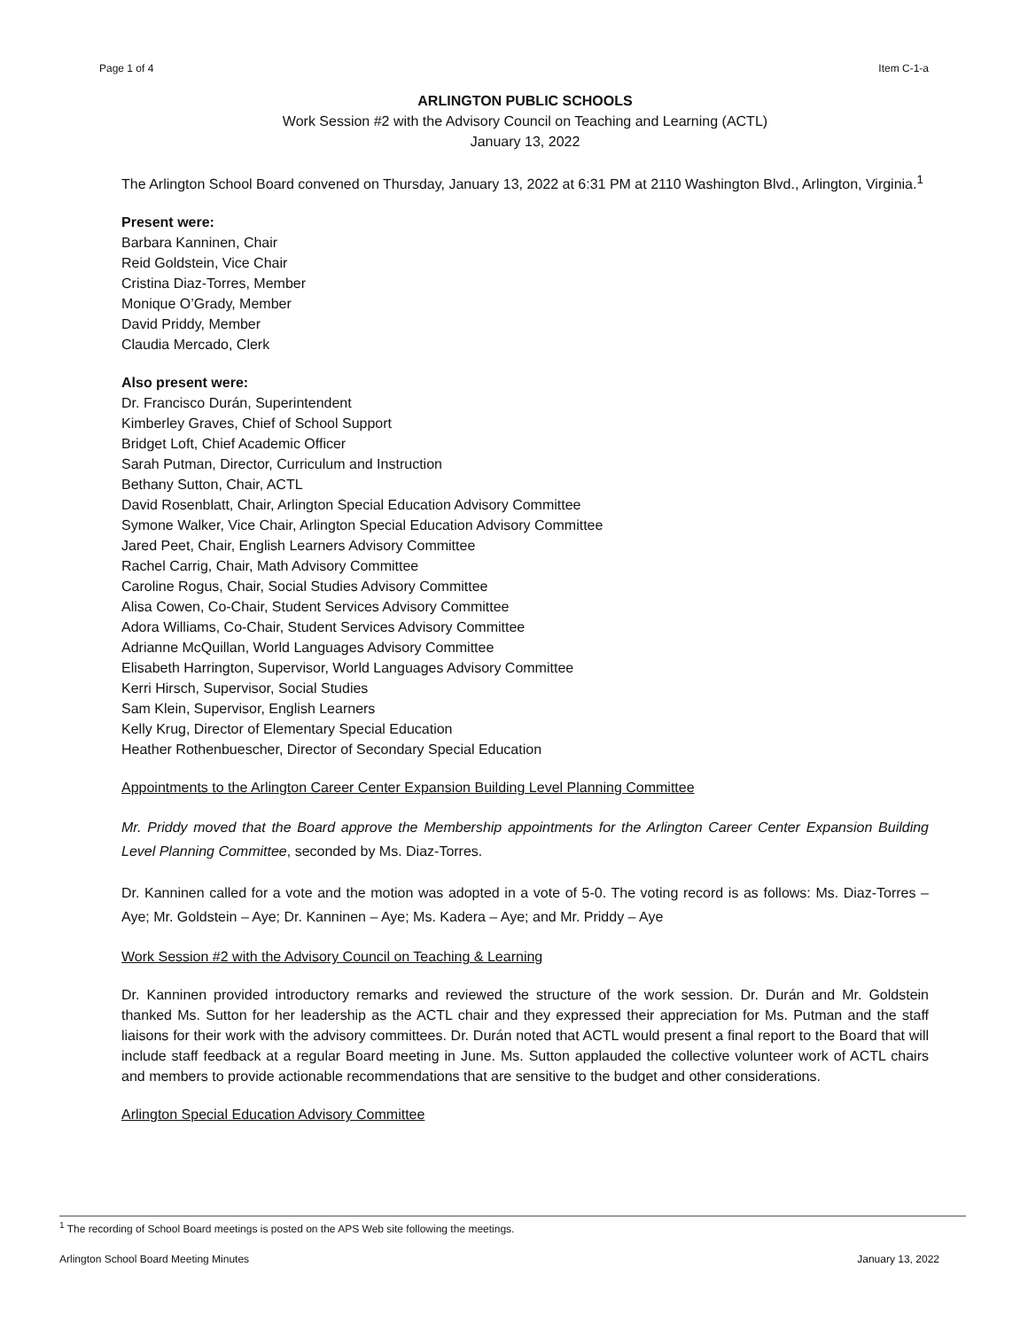Page 1 of 4 Item C-1-a
ARLINGTON PUBLIC SCHOOLS
Work Session #2 with the Advisory Council on Teaching and Learning (ACTL)
January 13, 2022
The Arlington School Board convened on Thursday, January 13, 2022 at 6:31 PM at 2110 Washington Blvd., Arlington, Virginia.<sup>1</sup>
Present were:
Barbara Kanninen, Chair
Reid Goldstein, Vice Chair
Cristina Diaz-Torres, Member
Monique O’Grady, Member
David Priddy, Member
Claudia Mercado, Clerk
Also present were:
Dr. Francisco Durán, Superintendent
Kimberley Graves, Chief of School Support
Bridget Loft, Chief Academic Officer
Sarah Putman, Director, Curriculum and Instruction
Bethany Sutton, Chair, ACTL
David Rosenblatt, Chair, Arlington Special Education Advisory Committee
Symone Walker, Vice Chair, Arlington Special Education Advisory Committee
Jared Peet, Chair, English Learners Advisory Committee
Rachel Carrig, Chair, Math Advisory Committee
Caroline Rogus, Chair, Social Studies Advisory Committee
Alisa Cowen, Co-Chair, Student Services Advisory Committee
Adora Williams, Co-Chair, Student Services Advisory Committee
Adrianne McQuillan, World Languages Advisory Committee
Elisabeth Harrington, Supervisor, World Languages Advisory Committee
Kerri Hirsch, Supervisor, Social Studies
Sam Klein, Supervisor, English Learners
Kelly Krug, Director of Elementary Special Education
Heather Rothenbuescher, Director of Secondary Special Education
Appointments to the Arlington Career Center Expansion Building Level Planning Committee
Mr. Priddy moved that the Board approve the Membership appointments for the Arlington Career Center Expansion Building Level Planning Committee, seconded by Ms. Diaz-Torres.
Dr. Kanninen called for a vote and the motion was adopted in a vote of 5-0. The voting record is as follows: Ms. Diaz-Torres – Aye; Mr. Goldstein – Aye; Dr. Kanninen – Aye; Ms. Kadera – Aye; and Mr. Priddy – Aye
Work Session #2 with the Advisory Council on Teaching & Learning
Dr. Kanninen provided introductory remarks and reviewed the structure of the work session. Dr. Durán and Mr. Goldstein thanked Ms. Sutton for her leadership as the ACTL chair and they expressed their appreciation for Ms. Putman and the staff liaisons for their work with the advisory committees. Dr. Durán noted that ACTL would present a final report to the Board that will include staff feedback at a regular Board meeting in June. Ms. Sutton applauded the collective volunteer work of ACTL chairs and members to provide actionable recommendations that are sensitive to the budget and other considerations.
Arlington Special Education Advisory Committee
<sup>1</sup> The recording of School Board meetings is posted on the APS Web site following the meetings.
Arlington School Board Meeting Minutes January 13, 2022